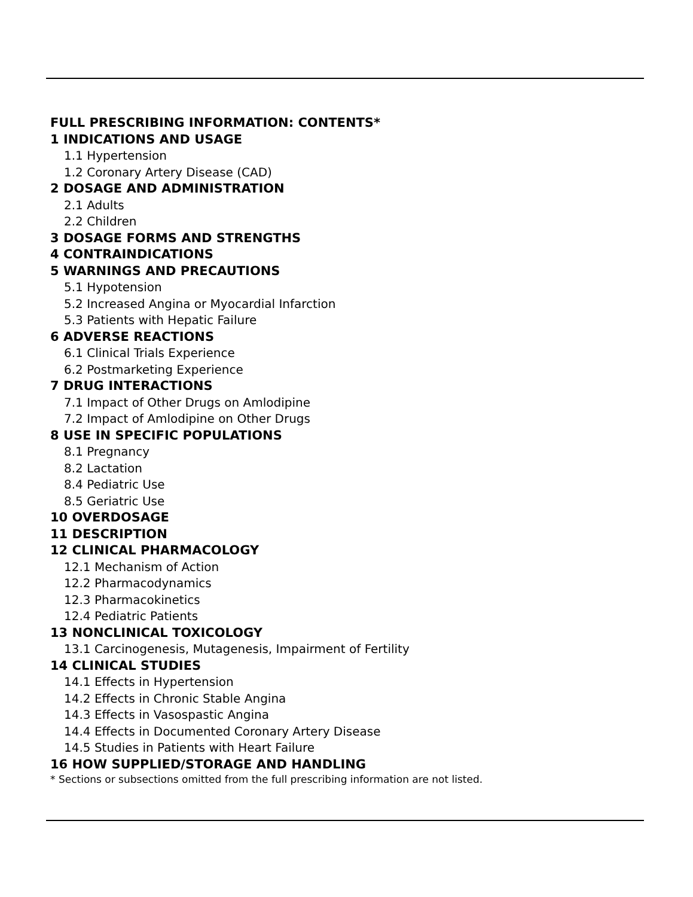FULL PRESCRIBING INFORMATION: CONTENTS*
1 INDICATIONS AND USAGE
1.1 Hypertension
1.2 Coronary Artery Disease (CAD)
2 DOSAGE AND ADMINISTRATION
2.1 Adults
2.2 Children
3 DOSAGE FORMS AND STRENGTHS
4 CONTRAINDICATIONS
5 WARNINGS AND PRECAUTIONS
5.1 Hypotension
5.2 Increased Angina or Myocardial Infarction
5.3 Patients with Hepatic Failure
6 ADVERSE REACTIONS
6.1 Clinical Trials Experience
6.2 Postmarketing Experience
7 DRUG INTERACTIONS
7.1 Impact of Other Drugs on Amlodipine
7.2 Impact of Amlodipine on Other Drugs
8 USE IN SPECIFIC POPULATIONS
8.1 Pregnancy
8.2 Lactation
8.4 Pediatric Use
8.5 Geriatric Use
10 OVERDOSAGE
11 DESCRIPTION
12 CLINICAL PHARMACOLOGY
12.1 Mechanism of Action
12.2 Pharmacodynamics
12.3 Pharmacokinetics
12.4 Pediatric Patients
13 NONCLINICAL TOXICOLOGY
13.1 Carcinogenesis, Mutagenesis, Impairment of Fertility
14 CLINICAL STUDIES
14.1 Effects in Hypertension
14.2 Effects in Chronic Stable Angina
14.3 Effects in Vasospastic Angina
14.4 Effects in Documented Coronary Artery Disease
14.5 Studies in Patients with Heart Failure
16 HOW SUPPLIED/STORAGE AND HANDLING
* Sections or subsections omitted from the full prescribing information are not listed.